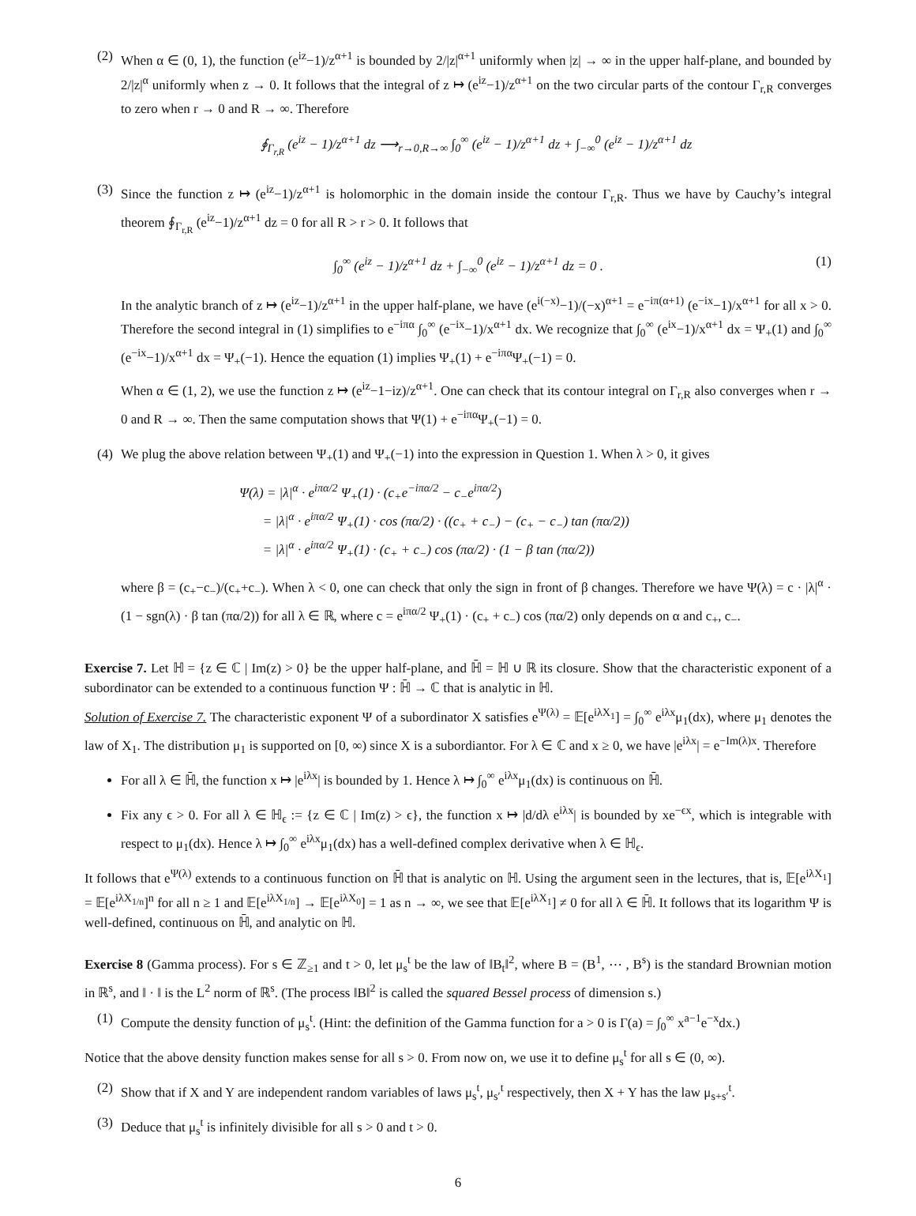(2)
When α ∈ (0, 1), the function (e<sup>iz</sup>−1)/z<sup>α+1</sup> is bounded by 2/|z|<sup>α+1</sup> uniformly when |z| → ∞ in the upper half-plane, and bounded by 2/|z|<sup>α</sup> uniformly when z → 0. It follows that the integral of z ↦ (e<sup>iz</sup>−1)/z<sup>α+1</sup> on the two circular parts of the contour Γ<sub>r,R</sub> converges to zero when r → 0 and R → ∞. Therefore
∮<sub>Γ<sub>r,R</sub></sub> (e<sup>iz</sup> − 1)/z<sup>α+1</sup> dz ⟶<sub>r→0,R→∞</sub> ∫<sub>0</sub><sup>∞</sup> (e<sup>iz</sup> − 1)/z<sup>α+1</sup> dz + ∫<sub>−∞</sub><sup>0</sup> (e<sup>iz</sup> − 1)/z<sup>α+1</sup> dz
(3)
Since the function z ↦ (e<sup>iz</sup>−1)/z<sup>α+1</sup> is holomorphic in the domain inside the contour Γ<sub>r,R</sub>. Thus we have by Cauchy’s integral theorem ∮<sub>Γ<sub>r,R</sub></sub> (e<sup>iz</sup>−1)/z<sup>α+1</sup> dz = 0 for all R > r > 0. It follows that
∫<sub>0</sub><sup>∞</sup> (e<sup>iz</sup> − 1)/z<sup>α+1</sup> dz + ∫<sub>−∞</sub><sup>0</sup> (e<sup>iz</sup> − 1)/z<sup>α+1</sup> dz = 0 . (1)
In the analytic branch of z ↦ (e<sup>iz</sup>−1)/z<sup>α+1</sup> in the upper half-plane, we have (e<sup>i(−x)</sup>−1)/(−x)<sup>α+1</sup> = e<sup>−iπ(α+1)</sup> (e<sup>−ix</sup>−1)/x<sup>α+1</sup> for all x > 0. Therefore the second integral in (1) simplifies to e<sup>−iπα</sup> ∫<sub>0</sub><sup>∞</sup> (e<sup>−ix</sup>−1)/x<sup>α+1</sup> dx. We recognize that ∫<sub>0</sub><sup>∞</sup> (e<sup>ix</sup>−1)/x<sup>α+1</sup> dx = Ψ<sub>+</sub>(1) and ∫<sub>0</sub><sup>∞</sup> (e<sup>−ix</sup>−1)/x<sup>α+1</sup> dx = Ψ<sub>+</sub>(−1). Hence the equation (1) implies Ψ<sub>+</sub>(1) + e<sup>−iπα</sup>Ψ<sub>+</sub>(−1) = 0.
When α ∈ (1, 2), we use the function z ↦ (e<sup>iz</sup>−1−iz)/z<sup>α+1</sup>. One can check that its contour integral on Γ<sub>r,R</sub> also converges when r → 0 and R → ∞. Then the same computation shows that Ψ(1) + e<sup>−iπα</sup>Ψ<sub>+</sub>(−1) = 0.
(4)
We plug the above relation between Ψ<sub>+</sub>(1) and Ψ<sub>+</sub>(−1) into the expression in Question 1. When λ > 0, it gives
Ψ(λ) = |λ|<sup>α</sup> · e<sup>iπα/2</sup> Ψ<sub>+</sub>(1) · (c<sub>+</sub>e<sup>−iπα/2</sup> − c<sub>−</sub>e<sup>iπα/2</sup>)
= |λ|<sup>α</sup> · e<sup>iπα/2</sup> Ψ<sub>+</sub>(1) · cos (πα/2) · ((c<sub>+</sub> + c<sub>−</sub>) − (c<sub>+</sub> − c<sub>−</sub>) tan (πα/2))
= |λ|<sup>α</sup> · e<sup>iπα/2</sup> Ψ<sub>+</sub>(1) · (c<sub>+</sub> + c<sub>−</sub>) cos (πα/2) · (1 − β tan (πα/2))
where β = (c<sub>+</sub>−c<sub>−</sub>)/(c<sub>+</sub>+c<sub>−</sub>). When λ < 0, one can check that only the sign in front of β changes. Therefore we have Ψ(λ) = c · |λ|<sup>α</sup> · (1 − sgn(λ) · β tan (πα/2)) for all λ ∈ ℝ, where c = e<sup>iπα/2</sup> Ψ<sub>+</sub>(1) · (c<sub>+</sub> + c<sub>−</sub>) cos (πα/2) only depends on α and c<sub>+</sub>, c<sub>−</sub>.
Exercise 7. Let ℍ = {z ∈ ℂ | Im(z) > 0} be the upper half-plane, and ℍ̄ = ℍ ∪ ℝ its closure. Show that the characteristic exponent of a subordinator can be extended to a continuous function Ψ : ℍ̄ → ℂ that is analytic in ℍ.
Solution of Exercise 7. The characteristic exponent Ψ of a subordinator X satisfies e<sup>Ψ(λ)</sup> = 𝔼[e<sup>iλX<sub>1</sub></sup>] = ∫<sub>0</sub><sup>∞</sup> e<sup>iλx</sup>μ<sub>1</sub>(dx), where μ<sub>1</sub> denotes the law of X<sub>1</sub>. The distribution μ<sub>1</sub> is supported on [0, ∞) since X is a subordiantor. For λ ∈ ℂ and x ≥ 0, we have |e<sup>iλx</sup>| = e<sup>−Im(λ)x</sup>. Therefore
For all λ ∈ ℍ̄, the function x ↦ |e<sup>iλx</sup>| is bounded by 1. Hence λ ↦ ∫<sub>0</sub><sup>∞</sup> e<sup>iλx</sup>μ<sub>1</sub>(dx) is continuous on ℍ̄.
Fix any ϵ > 0. For all λ ∈ ℍ<sub>ϵ</sub> := {z ∈ ℂ | Im(z) > ϵ}, the function x ↦ |d/dλ e<sup>iλx</sup>| is bounded by xe<sup>−ϵx</sup>, which is integrable with respect to μ<sub>1</sub>(dx). Hence λ ↦ ∫<sub>0</sub><sup>∞</sup> e<sup>iλx</sup>μ<sub>1</sub>(dx) has a well-defined complex derivative when λ ∈ ℍ<sub>ϵ</sub>.
It follows that e<sup>Ψ(λ)</sup> extends to a continuous function on ℍ̄ that is analytic on ℍ. Using the argument seen in the lectures, that is, 𝔼[e<sup>iλX<sub>1</sub></sup>] = 𝔼[e<sup>iλX<sub>1/n</sub></sup>]<sup>n</sup> for all n ≥ 1 and 𝔼[e<sup>iλX<sub>1/n</sub></sup>] → 𝔼[e<sup>iλX<sub>0</sub></sup>] = 1 as n → ∞, we see that 𝔼[e<sup>iλX<sub>1</sub></sup>] ≠ 0 for all λ ∈ ℍ̄. It follows that its logarithm Ψ is well-defined, continuous on ℍ̄, and analytic on ℍ.
Exercise 8 (Gamma process). For s ∈ ℤ<sub>≥1</sub> and t > 0, let μ<sub>s</sub><sup>t</sup> be the law of ‖B<sub>t</sub>‖<sup>2</sup>, where B = (B<sup>1</sup>, ⋯ , B<sup>s</sup>) is the standard Brownian motion in ℝ<sup>s</sup>, and ‖ · ‖ is the L<sup>2</sup> norm of ℝ<sup>s</sup>. (The process ‖B‖<sup>2</sup> is called the squared Bessel process of dimension s.)
(1)
Compute the density function of μ<sub>s</sub><sup>t</sup>. (Hint: the definition of the Gamma function for a > 0 is Γ(a) = ∫<sub>0</sub><sup>∞</sup> x<sup>a−1</sup>e<sup>−x</sup>dx.)
Notice that the above density function makes sense for all s > 0. From now on, we use it to define μ<sub>s</sub><sup>t</sup> for all s ∈ (0, ∞).
(2)
Show that if X and Y are independent random variables of laws μ<sub>s</sub><sup>t</sup>, μ<sub>s′</sub><sup>t</sup> respectively, then X + Y has the law μ<sub>s+s′</sub><sup>t</sup>.
(3)
Deduce that μ<sub>s</sub><sup>t</sup> is infinitely divisible for all s > 0 and t > 0.
6